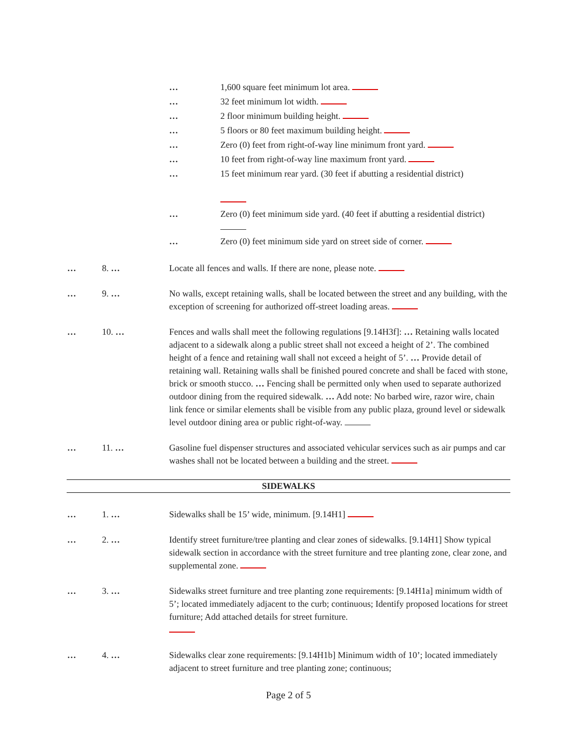… 1,600 square feet minimum lot area.
… 32 feet minimum lot width.
… 2 floor minimum building height.
… 5 floors or 80 feet maximum building height.
… Zero (0) feet from right-of-way line minimum front yard.
… 10 feet from right-of-way line maximum front yard.
… 15 feet minimum rear yard. (30 feet if abutting a residential district)
… Zero (0) feet minimum side yard. (40 feet if abutting a residential district)
… Zero (0) feet minimum side yard on street side of corner.
… 8. … Locate all fences and walls. If there are none, please note.
… 9. … No walls, except retaining walls, shall be located between the street and any building, with the exception of screening for authorized off-street loading areas.
… 10. … Fences and walls shall meet the following regulations [9.14H3f]: … Retaining walls located adjacent to a sidewalk along a public street shall not exceed a height of 2’. The combined height of a fence and retaining wall shall not exceed a height of 5’. … Provide detail of retaining wall. Retaining walls shall be finished poured concrete and shall be faced with stone, brick or smooth stucco. … Fencing shall be permitted only when used to separate authorized outdoor dining from the required sidewalk. … Add note: No barbed wire, razor wire, chain link fence or similar elements shall be visible from any public plaza, ground level or sidewalk level outdoor dining area or public right-of-way.
… 11. … Gasoline fuel dispenser structures and associated vehicular services such as air pumps and car washes shall not be located between a building and the street.
SIDEWALKS
… 1. … Sidewalks shall be 15’ wide, minimum. [9.14H1]
… 2. … Identify street furniture/tree planting and clear zones of sidewalks. [9.14H1] Show typical sidewalk section in accordance with the street furniture and tree planting zone, clear zone, and supplemental zone.
… 3. … Sidewalks street furniture and tree planting zone requirements: [9.14H1a] minimum width of 5’; located immediately adjacent to the curb; continuous; Identify proposed locations for street furniture; Add attached details for street furniture.
… 4. … Sidewalks clear zone requirements: [9.14H1b] Minimum width of 10’; located immediately adjacent to street furniture and tree planting zone; continuous;
Page 2 of 5